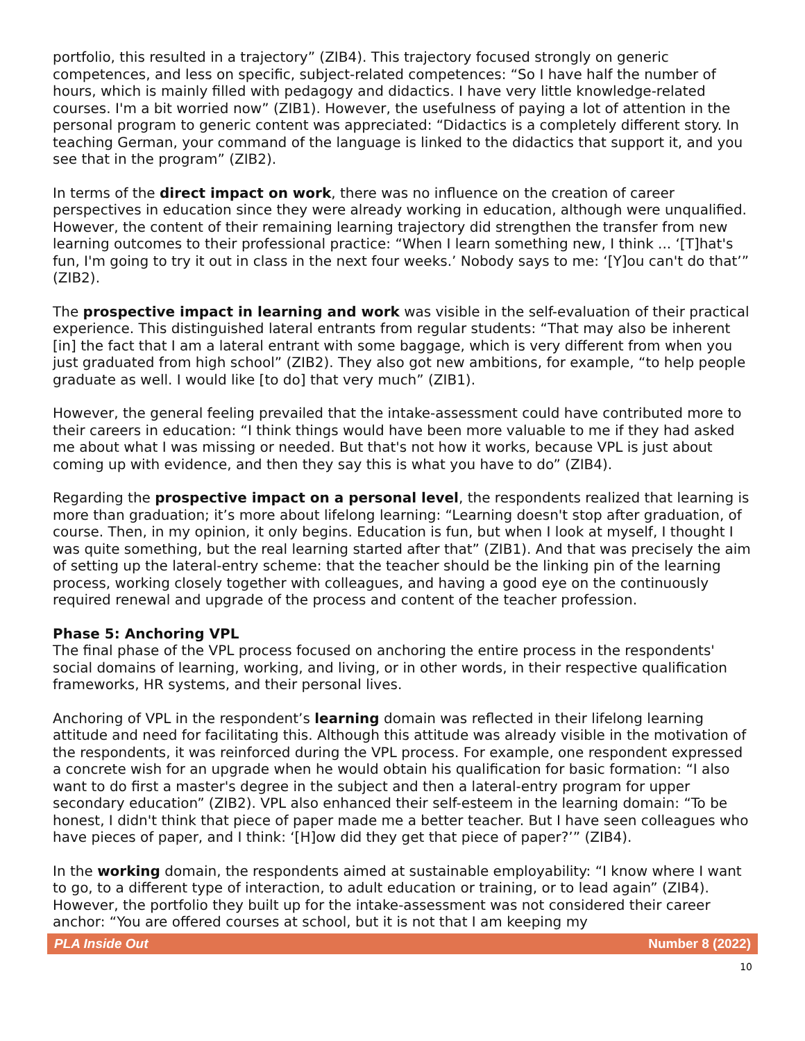portfolio, this resulted in a trajectory” (ZIB4). This trajectory focused strongly on generic competences, and less on specific, subject-related competences: “So I have half the number of hours, which is mainly filled with pedagogy and didactics. I have very little knowledge-related courses. I'm a bit worried now” (ZIB1). However, the usefulness of paying a lot of attention in the personal program to generic content was appreciated: “Didactics is a completely different story. In teaching German, your command of the language is linked to the didactics that support it, and you see that in the program” (ZIB2).
In terms of the direct impact on work, there was no influence on the creation of career perspectives in education since they were already working in education, although were unqualified. However, the content of their remaining learning trajectory did strengthen the transfer from new learning outcomes to their professional practice: “When I learn something new, I think ... ‘[T]hat's fun, I'm going to try it out in class in the next four weeks.’ Nobody says to me: ‘[Y]ou can't do that’” (ZIB2).
The prospective impact in learning and work was visible in the self-evaluation of their practical experience. This distinguished lateral entrants from regular students: “That may also be inherent [in] the fact that I am a lateral entrant with some baggage, which is very different from when you just graduated from high school” (ZIB2). They also got new ambitions, for example, “to help people graduate as well. I would like [to do] that very much” (ZIB1).
However, the general feeling prevailed that the intake-assessment could have contributed more to their careers in education: “I think things would have been more valuable to me if they had asked me about what I was missing or needed. But that's not how it works, because VPL is just about coming up with evidence, and then they say this is what you have to do” (ZIB4).
Regarding the prospective impact on a personal level, the respondents realized that learning is more than graduation; it’s more about lifelong learning: “Learning doesn't stop after graduation, of course. Then, in my opinion, it only begins. Education is fun, but when I look at myself, I thought I was quite something, but the real learning started after that” (ZIB1). And that was precisely the aim of setting up the lateral-entry scheme: that the teacher should be the linking pin of the learning process, working closely together with colleagues, and having a good eye on the continuously required renewal and upgrade of the process and content of the teacher profession.
Phase 5: Anchoring VPL
The final phase of the VPL process focused on anchoring the entire process in the respondents' social domains of learning, working, and living, or in other words, in their respective qualification frameworks, HR systems, and their personal lives.
Anchoring of VPL in the respondent’s learning domain was reflected in their lifelong learning attitude and need for facilitating this. Although this attitude was already visible in the motivation of the respondents, it was reinforced during the VPL process. For example, one respondent expressed a concrete wish for an upgrade when he would obtain his qualification for basic formation: “I also want to do first a master's degree in the subject and then a lateral-entry program for upper secondary education” (ZIB2). VPL also enhanced their self-esteem in the learning domain: “To be honest, I didn't think that piece of paper made me a better teacher. But I have seen colleagues who have pieces of paper, and I think: ‘[H]ow did they get that piece of paper?’” (ZIB4).
In the working domain, the respondents aimed at sustainable employability: “I know where I want to go, to a different type of interaction, to adult education or training, or to lead again” (ZIB4). However, the portfolio they built up for the intake-assessment was not considered their career anchor: “You are offered courses at school, but it is not that I am keeping my
PLA Inside Out Number 8 (2022)
10